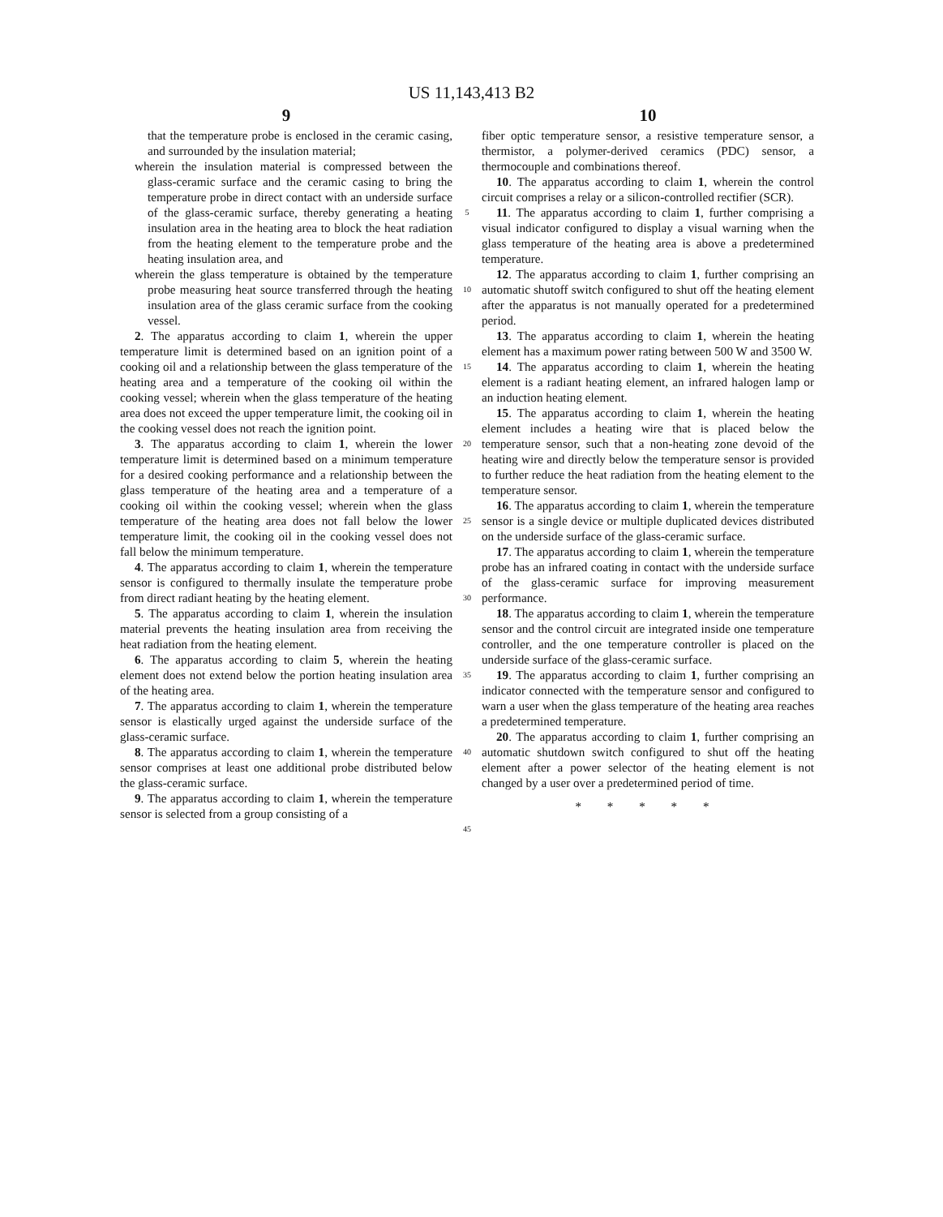US 11,143,413 B2
9
that the temperature probe is enclosed in the ceramic casing, and surrounded by the insulation material;
wherein the insulation material is compressed between the glass-ceramic surface and the ceramic casing to bring the temperature probe in direct contact with an underside surface of the glass-ceramic surface, thereby generating a heating insulation area in the heating area to block the heat radiation from the heating element to the temperature probe and the heating insulation area, and
wherein the glass temperature is obtained by the temperature probe measuring heat source transferred through the heating insulation area of the glass ceramic surface from the cooking vessel.
2. The apparatus according to claim 1, wherein the upper temperature limit is determined based on an ignition point of a cooking oil and a relationship between the glass temperature of the heating area and a temperature of the cooking oil within the cooking vessel; wherein when the glass temperature of the heating area does not exceed the upper temperature limit, the cooking oil in the cooking vessel does not reach the ignition point.
3. The apparatus according to claim 1, wherein the lower temperature limit is determined based on a minimum temperature for a desired cooking performance and a relationship between the glass temperature of the heating area and a temperature of a cooking oil within the cooking vessel; wherein when the glass temperature of the heating area does not fall below the lower temperature limit, the cooking oil in the cooking vessel does not fall below the minimum temperature.
4. The apparatus according to claim 1, wherein the temperature sensor is configured to thermally insulate the temperature probe from direct radiant heating by the heating element.
5. The apparatus according to claim 1, wherein the insulation material prevents the heating insulation area from receiving the heat radiation from the heating element.
6. The apparatus according to claim 5, wherein the heating element does not extend below the portion heating insulation area of the heating area.
7. The apparatus according to claim 1, wherein the temperature sensor is elastically urged against the underside surface of the glass-ceramic surface.
8. The apparatus according to claim 1, wherein the temperature sensor comprises at least one additional probe distributed below the glass-ceramic surface.
9. The apparatus according to claim 1, wherein the temperature sensor is selected from a group consisting of a
5
10
15
20
25
30
35
40
45
10
fiber optic temperature sensor, a resistive temperature sensor, a thermistor, a polymer-derived ceramics (PDC) sensor, a thermocouple and combinations thereof.
10. The apparatus according to claim 1, wherein the control circuit comprises a relay or a silicon-controlled rectifier (SCR).
11. The apparatus according to claim 1, further comprising a visual indicator configured to display a visual warning when the glass temperature of the heating area is above a predetermined temperature.
12. The apparatus according to claim 1, further comprising an automatic shutoff switch configured to shut off the heating element after the apparatus is not manually operated for a predetermined period.
13. The apparatus according to claim 1, wherein the heating element has a maximum power rating between 500 W and 3500 W.
14. The apparatus according to claim 1, wherein the heating element is a radiant heating element, an infrared halogen lamp or an induction heating element.
15. The apparatus according to claim 1, wherein the heating element includes a heating wire that is placed below the temperature sensor, such that a non-heating zone devoid of the heating wire and directly below the temperature sensor is provided to further reduce the heat radiation from the heating element to the temperature sensor.
16. The apparatus according to claim 1, wherein the temperature sensor is a single device or multiple duplicated devices distributed on the underside surface of the glass-ceramic surface.
17. The apparatus according to claim 1, wherein the temperature probe has an infrared coating in contact with the underside surface of the glass-ceramic surface for improving measurement performance.
18. The apparatus according to claim 1, wherein the temperature sensor and the control circuit are integrated inside one temperature controller, and the one temperature controller is placed on the underside surface of the glass-ceramic surface.
19. The apparatus according to claim 1, further comprising an indicator connected with the temperature sensor and configured to warn a user when the glass temperature of the heating area reaches a predetermined temperature.
20. The apparatus according to claim 1, further comprising an automatic shutdown switch configured to shut off the heating element after a power selector of the heating element is not changed by a user over a predetermined period of time.
* * * * *